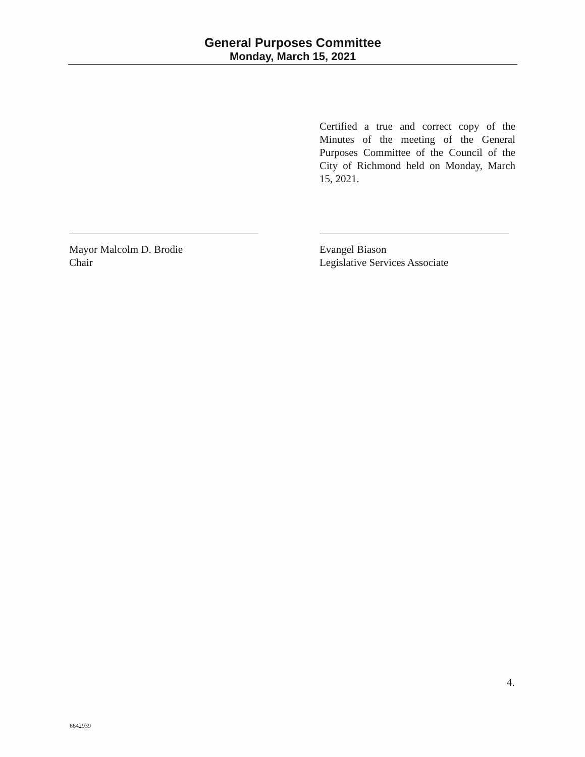General Purposes Committee
Monday, March 15, 2021
Certified a true and correct copy of the Minutes of the meeting of the General Purposes Committee of the Council of the City of Richmond held on Monday, March 15, 2021.
Mayor Malcolm D. Brodie
Chair
Evangel Biason
Legislative Services Associate
4.
6642939